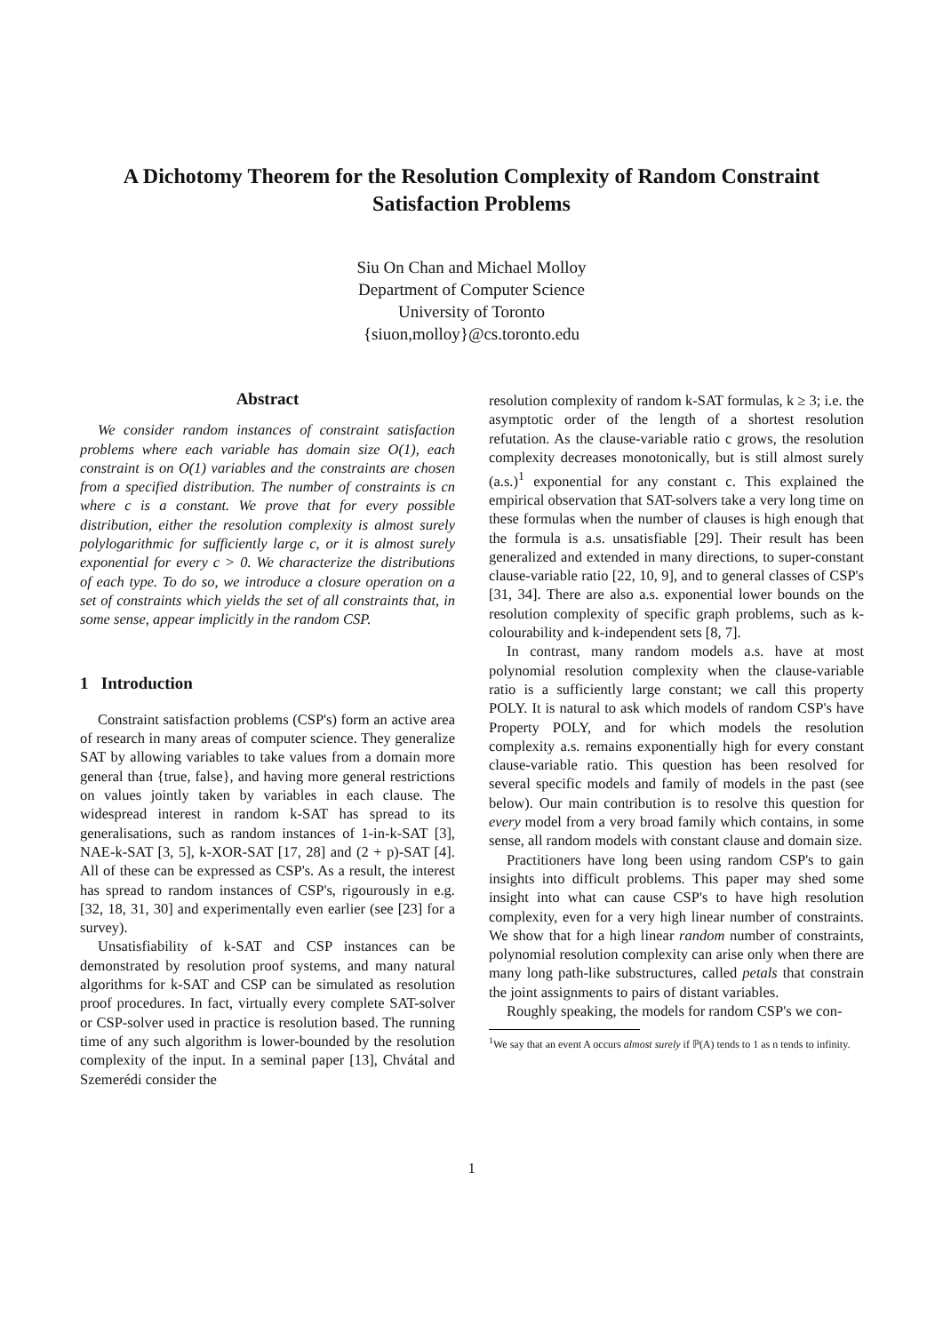A Dichotomy Theorem for the Resolution Complexity of Random Constraint Satisfaction Problems
Siu On Chan and Michael Molloy
Department of Computer Science
University of Toronto
{siuon,molloy}@cs.toronto.edu
Abstract
We consider random instances of constraint satisfaction problems where each variable has domain size O(1), each constraint is on O(1) variables and the constraints are chosen from a specified distribution. The number of constraints is cn where c is a constant. We prove that for every possible distribution, either the resolution complexity is almost surely polylogarithmic for sufficiently large c, or it is almost surely exponential for every c > 0. We characterize the distributions of each type. To do so, we introduce a closure operation on a set of constraints which yields the set of all constraints that, in some sense, appear implicitly in the random CSP.
1 Introduction
Constraint satisfaction problems (CSP's) form an active area of research in many areas of computer science. They generalize SAT by allowing variables to take values from a domain more general than {true, false}, and having more general restrictions on values jointly taken by variables in each clause. The widespread interest in random k-SAT has spread to its generalisations, such as random instances of 1-in-k-SAT [3], NAE-k-SAT [3, 5], k-XOR-SAT [17, 28] and (2 + p)-SAT [4]. All of these can be expressed as CSP's. As a result, the interest has spread to random instances of CSP's, rigourously in e.g. [32, 18, 31, 30] and experimentally even earlier (see [23] for a survey).
Unsatisfiability of k-SAT and CSP instances can be demonstrated by resolution proof systems, and many natural algorithms for k-SAT and CSP can be simulated as resolution proof procedures. In fact, virtually every complete SAT-solver or CSP-solver used in practice is resolution based. The running time of any such algorithm is lower-bounded by the resolution complexity of the input. In a seminal paper [13], Chvátal and Szemerédi consider the
resolution complexity of random k-SAT formulas, k ≥ 3; i.e. the asymptotic order of the length of a shortest resolution refutation. As the clause-variable ratio c grows, the resolution complexity decreases monotonically, but is still almost surely (a.s.)<sup>1</sup> exponential for any constant c. This explained the empirical observation that SAT-solvers take a very long time on these formulas when the number of clauses is high enough that the formula is a.s. unsatisfiable [29]. Their result has been generalized and extended in many directions, to super-constant clause-variable ratio [22, 10, 9], and to general classes of CSP's [31, 34]. There are also a.s. exponential lower bounds on the resolution complexity of specific graph problems, such as k-colourability and k-independent sets [8, 7].
In contrast, many random models a.s. have at most polynomial resolution complexity when the clause-variable ratio is a sufficiently large constant; we call this property POLY. It is natural to ask which models of random CSP's have Property POLY, and for which models the resolution complexity a.s. remains exponentially high for every constant clause-variable ratio. This question has been resolved for several specific models and family of models in the past (see below). Our main contribution is to resolve this question for every model from a very broad family which contains, in some sense, all random models with constant clause and domain size.
Practitioners have long been using random CSP's to gain insights into difficult problems. This paper may shed some insight into what can cause CSP's to have high resolution complexity, even for a very high linear number of constraints. We show that for a high linear random number of constraints, polynomial resolution complexity can arise only when there are many long path-like substructures, called petals that constrain the joint assignments to pairs of distant variables.
Roughly speaking, the models for random CSP's we con-
<sup>1</sup> We say that an event A occurs almost surely if ℙ(A) tends to 1 as n tends to infinity.
1